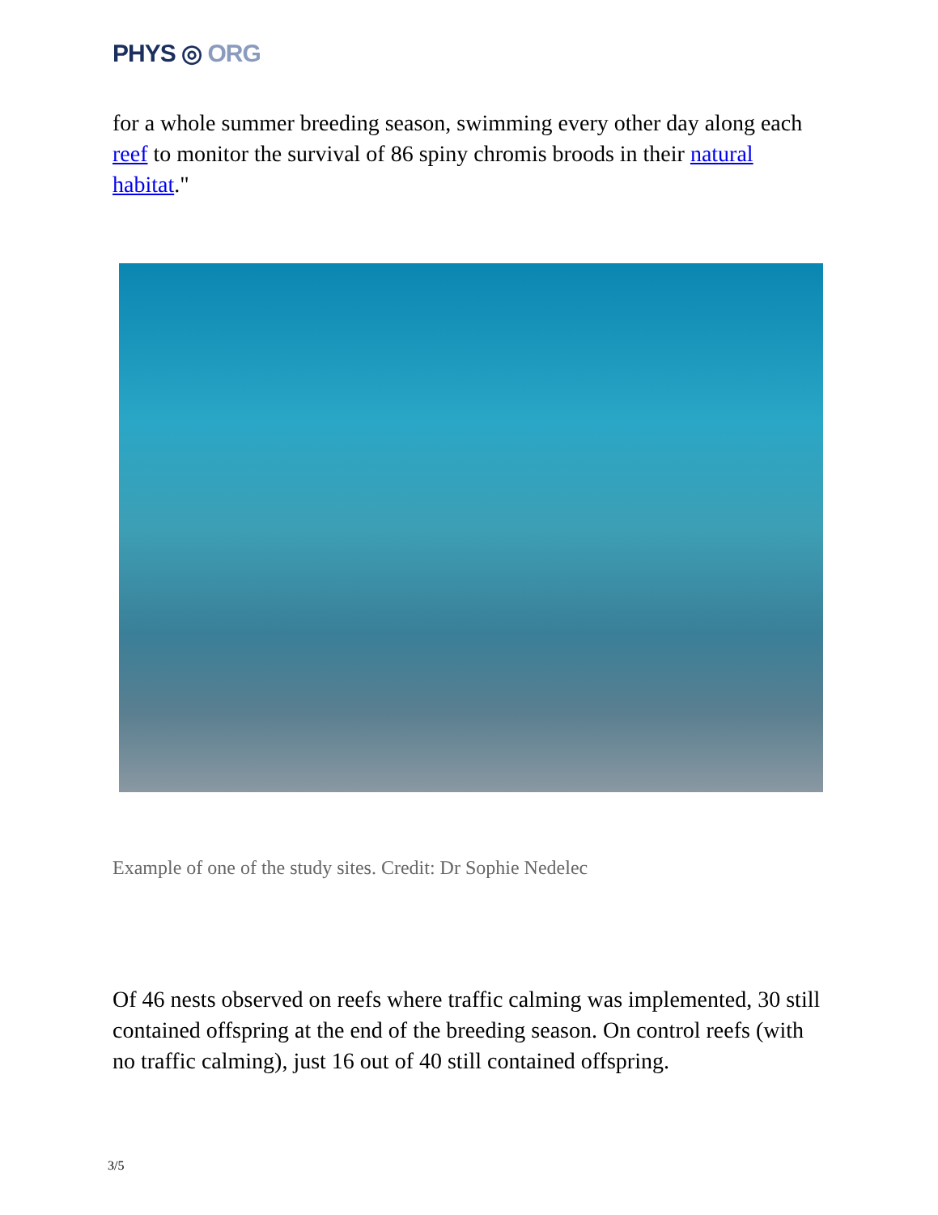PHYS ◎ ORG
for a whole summer breeding season, swimming every other day along each reef to monitor the survival of 86 spiny chromis broods in their natural habitat."
Example of one of the study sites. Credit: Dr Sophie Nedelec
Of 46 nests observed on reefs where traffic calming was implemented, 30 still contained offspring at the end of the breeding season. On control reefs (with no traffic calming), just 16 out of 40 still contained offspring.
3/5